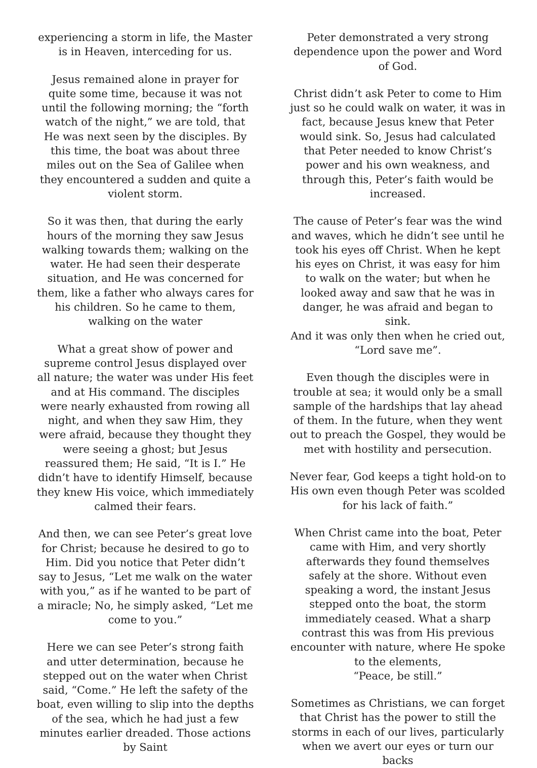experiencing a storm in life, the Master is in Heaven, interceding for us.
Jesus remained alone in prayer for quite some time, because it was not until the following morning; the “forth watch of the night,” we are told, that He was next seen by the disciples. By this time, the boat was about three miles out on the Sea of Galilee when they encountered a sudden and quite a violent storm.
So it was then, that during the early hours of the morning they saw Jesus walking towards them; walking on the water. He had seen their desperate situation, and He was concerned for them, like a father who always cares for his children. So he came to them, walking on the water
What a great show of power and supreme control Jesus displayed over all nature; the water was under His feet and at His command. The disciples were nearly exhausted from rowing all night, and when they saw Him, they were afraid, because they thought they were seeing a ghost; but Jesus reassured them; He said, “It is I.” He didn’t have to identify Himself, because they knew His voice, which immediately calmed their fears.
And then, we can see Peter’s great love for Christ; because he desired to go to Him. Did you notice that Peter didn’t say to Jesus, “Let me walk on the water with you,” as if he wanted to be part of a miracle; No, he simply asked, “Let me come to you.”
Here we can see Peter’s strong faith and utter determination, because he stepped out on the water when Christ said, “Come.” He left the safety of the boat, even willing to slip into the depths of the sea, which he had just a few minutes earlier dreaded. Those actions by Saint
Peter demonstrated a very strong dependence upon the power and Word of God.
Christ didn’t ask Peter to come to Him just so he could walk on water, it was in fact, because Jesus knew that Peter would sink. So, Jesus had calculated that Peter needed to know Christ’s power and his own weakness, and through this, Peter’s faith would be increased.
The cause of Peter’s fear was the wind and waves, which he didn’t see until he took his eyes off Christ. When he kept his eyes on Christ, it was easy for him to walk on the water; but when he looked away and saw that he was in danger, he was afraid and began to sink.
And it was only then when he cried out, “Lord save me”.
Even though the disciples were in trouble at sea; it would only be a small sample of the hardships that lay ahead of them. In the future, when they went out to preach the Gospel, they would be met with hostility and persecution.
Never fear, God keeps a tight hold-on to His own even though Peter was scolded for his lack of faith.”
When Christ came into the boat, Peter came with Him, and very shortly afterwards they found themselves safely at the shore. Without even speaking a word, the instant Jesus stepped onto the boat, the storm immediately ceased. What a sharp contrast this was from His previous encounter with nature, where He spoke to the elements,
“Peace, be still.”
Sometimes as Christians, we can forget that Christ has the power to still the storms in each of our lives, particularly when we avert our eyes or turn our backs